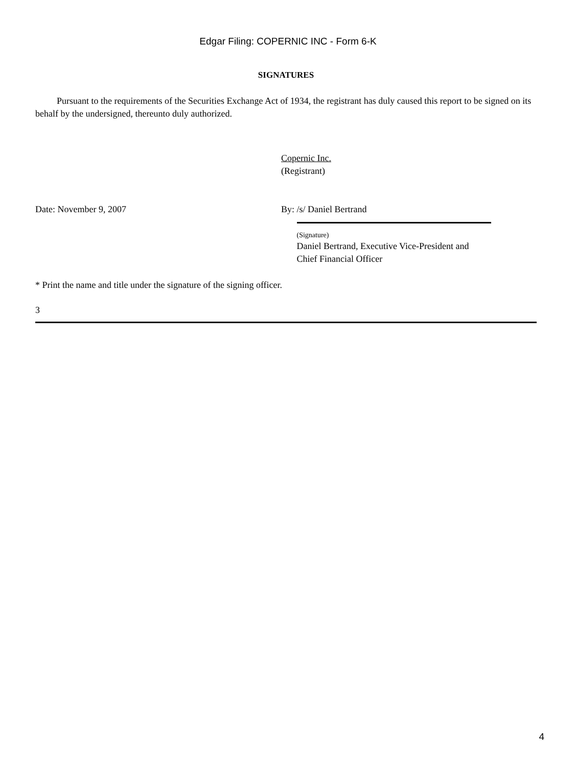Edgar Filing: COPERNIC INC - Form 6-K
SIGNATURES
Pursuant to the requirements of the Securities Exchange Act of 1934, the registrant has duly caused this report to be signed on its behalf by the undersigned, thereunto duly authorized.
Copernic Inc.
(Registrant)
Date: November 9, 2007 By: /s/ Daniel Bertrand
(Signature)
Daniel Bertrand, Executive Vice-President and
Chief Financial Officer
* Print the name and title under the signature of the signing officer.
3
4